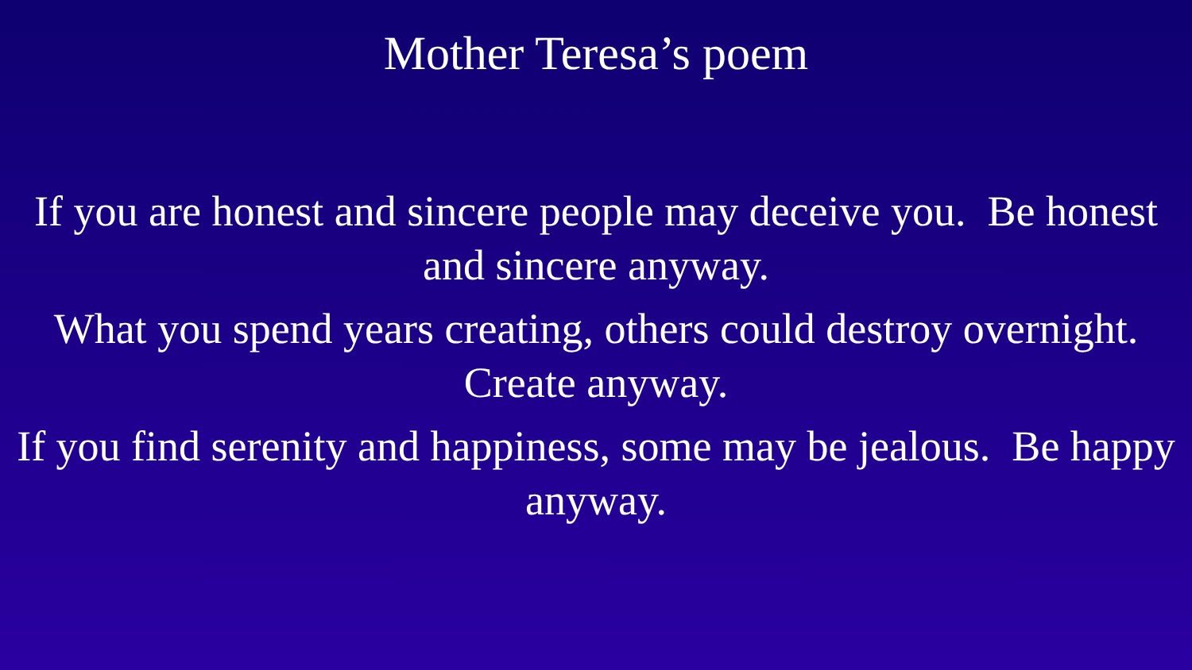Mother Teresa’s poem
If you are honest and sincere people may deceive you. Be honest and sincere anyway.
What you spend years creating, others could destroy overnight. Create anyway.
If you find serenity and happiness, some may be jealous. Be happy anyway.